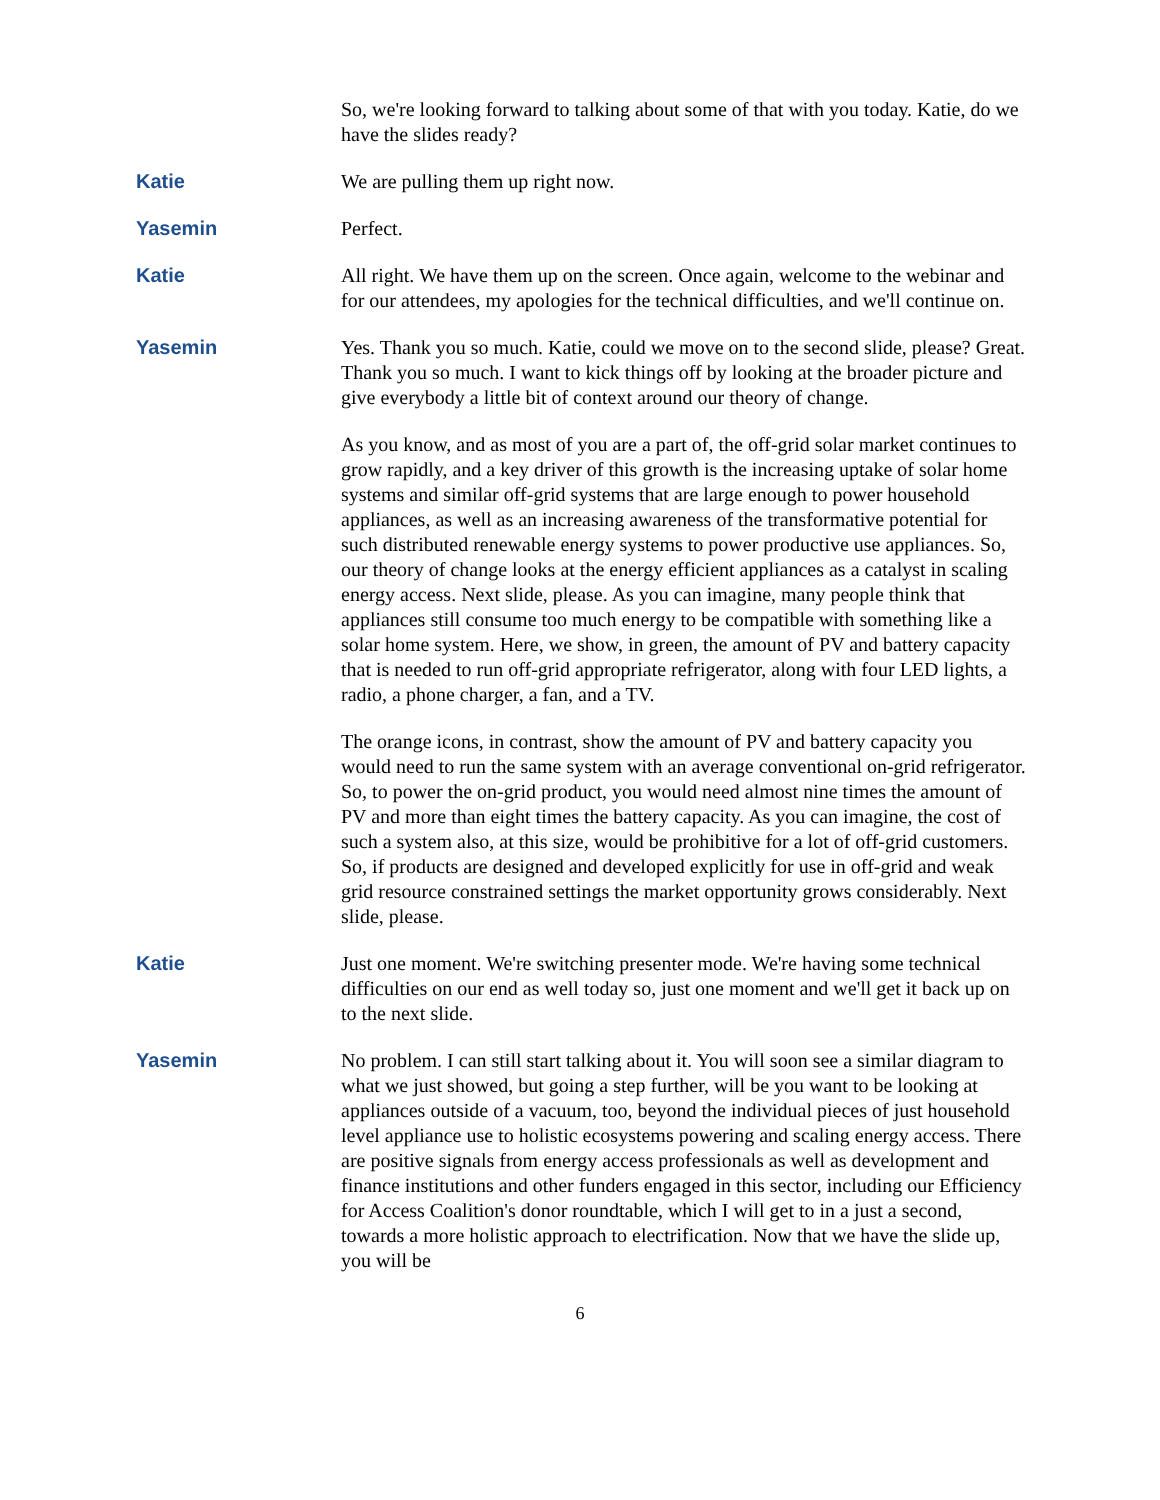So, we're looking forward to talking about some of that with you today. Katie, do we have the slides ready?
Katie
We are pulling them up right now.
Yasemin
Perfect.
Katie
All right. We have them up on the screen. Once again, welcome to the webinar and for our attendees, my apologies for the technical difficulties, and we'll continue on.
Yasemin
Yes. Thank you so much. Katie, could we move on to the second slide, please? Great. Thank you so much. I want to kick things off by looking at the broader picture and give everybody a little bit of context around our theory of change.
As you know, and as most of you are a part of, the off-grid solar market continues to grow rapidly, and a key driver of this growth is the increasing uptake of solar home systems and similar off-grid systems that are large enough to power household appliances, as well as an increasing awareness of the transformative potential for such distributed renewable energy systems to power productive use appliances. So, our theory of change looks at the energy efficient appliances as a catalyst in scaling energy access. Next slide, please. As you can imagine, many people think that appliances still consume too much energy to be compatible with something like a solar home system. Here, we show, in green, the amount of PV and battery capacity that is needed to run off-grid appropriate refrigerator, along with four LED lights, a radio, a phone charger, a fan, and a TV.
The orange icons, in contrast, show the amount of PV and battery capacity you would need to run the same system with an average conventional on-grid refrigerator. So, to power the on-grid product, you would need almost nine times the amount of PV and more than eight times the battery capacity. As you can imagine, the cost of such a system also, at this size, would be prohibitive for a lot of off-grid customers. So, if products are designed and developed explicitly for use in off-grid and weak grid resource constrained settings the market opportunity grows considerably. Next slide, please.
Katie
Just one moment. We're switching presenter mode. We're having some technical difficulties on our end as well today so, just one moment and we'll get it back up on to the next slide.
Yasemin
No problem. I can still start talking about it. You will soon see a similar diagram to what we just showed, but going a step further, will be you want to be looking at appliances outside of a vacuum, too, beyond the individual pieces of just household level appliance use to holistic ecosystems powering and scaling energy access. There are positive signals from energy access professionals as well as development and finance institutions and other funders engaged in this sector, including our Efficiency for Access Coalition's donor roundtable, which I will get to in a just a second, towards a more holistic approach to electrification. Now that we have the slide up, you will be
6